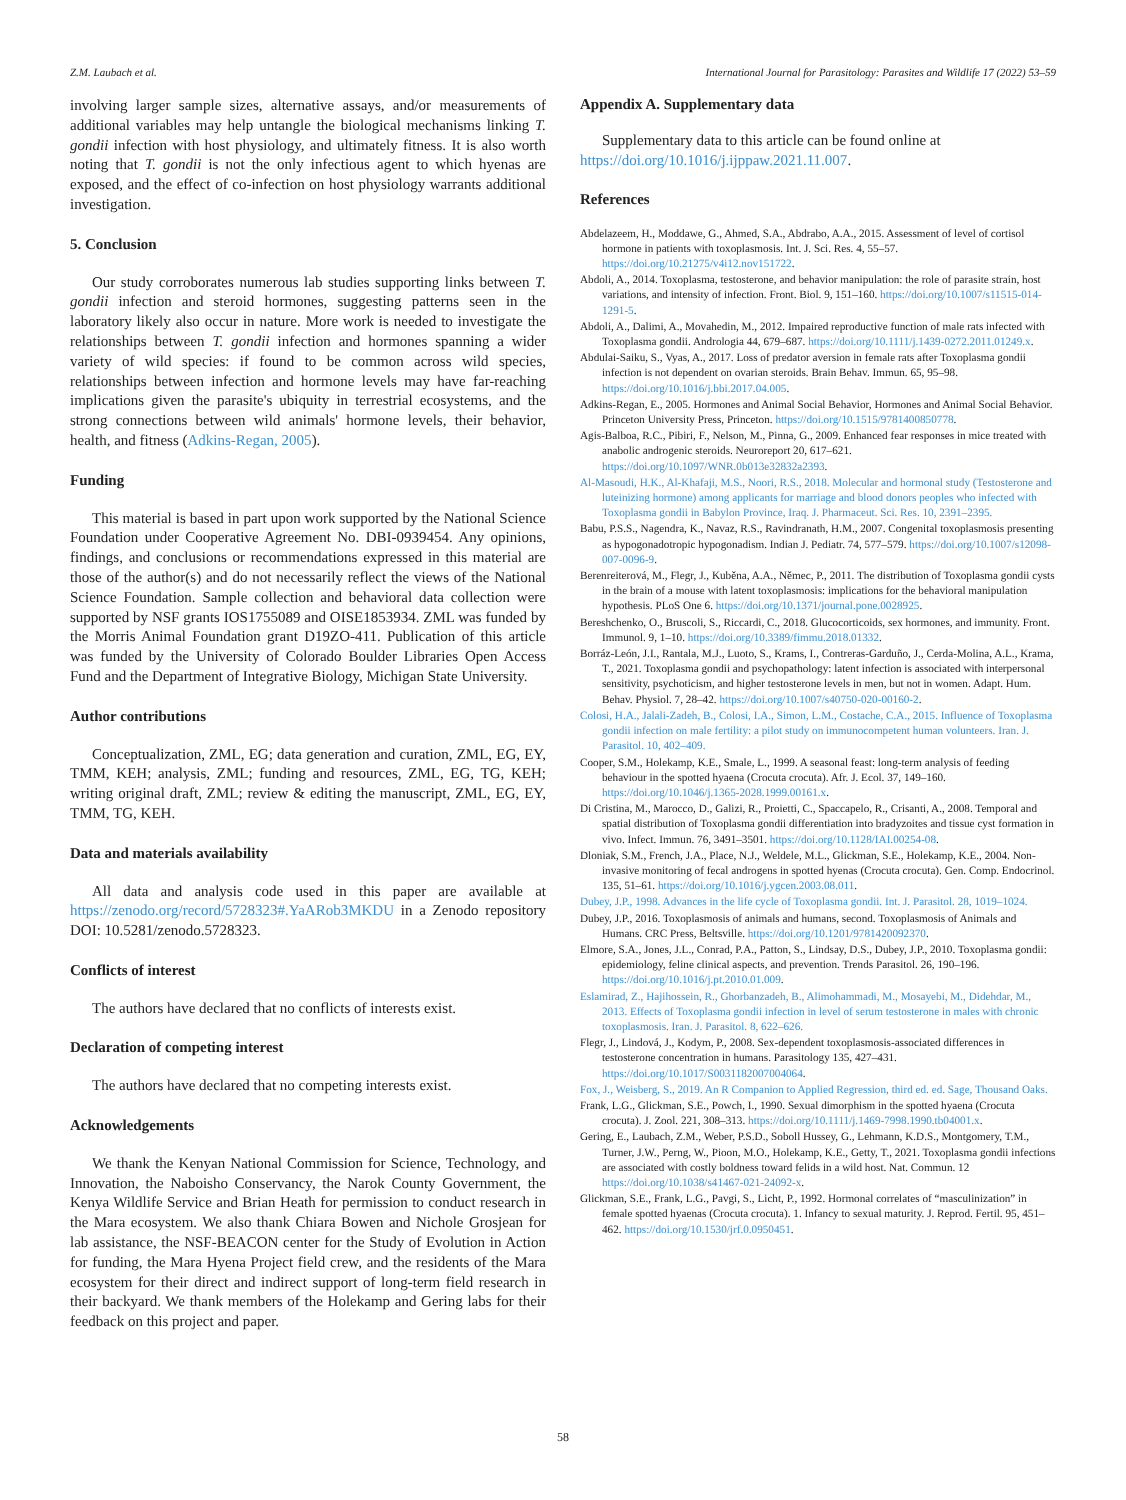Z.M. Laubach et al. International Journal for Parasitology: Parasites and Wildlife 17 (2022) 53–59
involving larger sample sizes, alternative assays, and/or measurements of additional variables may help untangle the biological mechanisms linking T. gondii infection with host physiology, and ultimately fitness. It is also worth noting that T. gondii is not the only infectious agent to which hyenas are exposed, and the effect of co-infection on host physiology warrants additional investigation.
5. Conclusion
Our study corroborates numerous lab studies supporting links between T. gondii infection and steroid hormones, suggesting patterns seen in the laboratory likely also occur in nature. More work is needed to investigate the relationships between T. gondii infection and hormones spanning a wider variety of wild species: if found to be common across wild species, relationships between infection and hormone levels may have far-reaching implications given the parasite's ubiquity in terrestrial ecosystems, and the strong connections between wild animals' hormone levels, their behavior, health, and fitness (Adkins-Regan, 2005).
Funding
This material is based in part upon work supported by the National Science Foundation under Cooperative Agreement No. DBI-0939454. Any opinions, findings, and conclusions or recommendations expressed in this material are those of the author(s) and do not necessarily reflect the views of the National Science Foundation. Sample collection and behavioral data collection were supported by NSF grants IOS1755089 and OISE1853934. ZML was funded by the Morris Animal Foundation grant D19ZO-411. Publication of this article was funded by the University of Colorado Boulder Libraries Open Access Fund and the Department of Integrative Biology, Michigan State University.
Author contributions
Conceptualization, ZML, EG; data generation and curation, ZML, EG, EY, TMM, KEH; analysis, ZML; funding and resources, ZML, EG, TG, KEH; writing original draft, ZML; review & editing the manuscript, ZML, EG, EY, TMM, TG, KEH.
Data and materials availability
All data and analysis code used in this paper are available at https://zenodo.org/record/5728323#.YaARob3MKDU in a Zenodo repository DOI: 10.5281/zenodo.5728323.
Conflicts of interest
The authors have declared that no conflicts of interests exist.
Declaration of competing interest
The authors have declared that no competing interests exist.
Acknowledgements
We thank the Kenyan National Commission for Science, Technology, and Innovation, the Naboisho Conservancy, the Narok County Government, the Kenya Wildlife Service and Brian Heath for permission to conduct research in the Mara ecosystem. We also thank Chiara Bowen and Nichole Grosjean for lab assistance, the NSF-BEACON center for the Study of Evolution in Action for funding, the Mara Hyena Project field crew, and the residents of the Mara ecosystem for their direct and indirect support of long-term field research in their backyard. We thank members of the Holekamp and Gering labs for their feedback on this project and paper.
Appendix A. Supplementary data
Supplementary data to this article can be found online at https://doi.org/10.1016/j.ijppaw.2021.11.007.
References
Abdelazeem, H., Moddawe, G., Ahmed, S.A., Abdrabo, A.A., 2015. Assessment of level of cortisol hormone in patients with toxoplasmosis. Int. J. Sci. Res. 4, 55–57. https://doi.org/10.21275/v4i12.nov151722.
Abdoli, A., 2014. Toxoplasma, testosterone, and behavior manipulation: the role of parasite strain, host variations, and intensity of infection. Front. Biol. 9, 151–160. https://doi.org/10.1007/s11515-014-1291-5.
Abdoli, A., Dalimi, A., Movahedin, M., 2012. Impaired reproductive function of male rats infected with Toxoplasma gondii. Andrologia 44, 679–687. https://doi.org/10.1111/j.1439-0272.2011.01249.x.
Abdulai-Saiku, S., Vyas, A., 2017. Loss of predator aversion in female rats after Toxoplasma gondii infection is not dependent on ovarian steroids. Brain Behav. Immun. 65, 95–98. https://doi.org/10.1016/j.bbi.2017.04.005.
Adkins-Regan, E., 2005. Hormones and Animal Social Behavior, Hormones and Animal Social Behavior. Princeton University Press, Princeton. https://doi.org/10.1515/9781400850778.
Agis-Balboa, R.C., Pibiri, F., Nelson, M., Pinna, G., 2009. Enhanced fear responses in mice treated with anabolic androgenic steroids. Neuroreport 20, 617–621. https://doi.org/10.1097/WNR.0b013e32832a2393.
Al-Masoudi, H.K., Al-Khafaji, M.S., Noori, R.S., 2018. Molecular and hormonal study (Testosterone and luteinizing hormone) among applicants for marriage and blood donors peoples who infected with Toxoplasma gondii in Babylon Province, Iraq. J. Pharmaceut. Sci. Res. 10, 2391–2395.
Babu, P.S.S., Nagendra, K., Navaz, R.S., Ravindranath, H.M., 2007. Congenital toxoplasmosis presenting as hypogonadotropic hypogonadism. Indian J. Pediatr. 74, 577–579. https://doi.org/10.1007/s12098-007-0096-9.
Berenreiterová, M., Flegr, J., Kuběna, A.A., Němec, P., 2011. The distribution of Toxoplasma gondii cysts in the brain of a mouse with latent toxoplasmosis: implications for the behavioral manipulation hypothesis. PLoS One 6. https://doi.org/10.1371/journal.pone.0028925.
Bereshchenko, O., Bruscoli, S., Riccardi, C., 2018. Glucocorticoids, sex hormones, and immunity. Front. Immunol. 9, 1–10. https://doi.org/10.3389/fimmu.2018.01332.
Borráz-León, J.I., Rantala, M.J., Luoto, S., Krams, I., Contreras-Garduño, J., Cerda-Molina, A.L., Krama, T., 2021. Toxoplasma gondii and psychopathology: latent infection is associated with interpersonal sensitivity, psychoticism, and higher testosterone levels in men, but not in women. Adapt. Hum. Behav. Physiol. 7, 28–42. https://doi.org/10.1007/s40750-020-00160-2.
Colosi, H.A., Jalali-Zadeh, B., Colosi, I.A., Simon, L.M., Costache, C.A., 2015. Influence of Toxoplasma gondii infection on male fertility: a pilot study on immunocompetent human volunteers. Iran. J. Parasitol. 10, 402–409.
Cooper, S.M., Holekamp, K.E., Smale, L., 1999. A seasonal feast: long-term analysis of feeding behaviour in the spotted hyaena (Crocuta crocuta). Afr. J. Ecol. 37, 149–160. https://doi.org/10.1046/j.1365-2028.1999.00161.x.
Di Cristina, M., Marocco, D., Galizi, R., Proietti, C., Spaccapelo, R., Crisanti, A., 2008. Temporal and spatial distribution of Toxoplasma gondii differentiation into bradyzoites and tissue cyst formation in vivo. Infect. Immun. 76, 3491–3501. https://doi.org/10.1128/IAI.00254-08.
Dloniak, S.M., French, J.A., Place, N.J., Weldele, M.L., Glickman, S.E., Holekamp, K.E., 2004. Non-invasive monitoring of fecal androgens in spotted hyenas (Crocuta crocuta). Gen. Comp. Endocrinol. 135, 51–61. https://doi.org/10.1016/j.ygcen.2003.08.011.
Dubey, J.P., 1998. Advances in the life cycle of Toxoplasma gondii. Int. J. Parasitol. 28, 1019–1024.
Dubey, J.P., 2016. Toxoplasmosis of animals and humans, second. Toxoplasmosis of Animals and Humans. CRC Press, Beltsville. https://doi.org/10.1201/9781420092370.
Elmore, S.A., Jones, J.L., Conrad, P.A., Patton, S., Lindsay, D.S., Dubey, J.P., 2010. Toxoplasma gondii: epidemiology, feline clinical aspects, and prevention. Trends Parasitol. 26, 190–196. https://doi.org/10.1016/j.pt.2010.01.009.
Eslamirad, Z., Hajihossein, R., Ghorbanzadeh, B., Alimohammadi, M., Mosayebi, M., Didehdar, M., 2013. Effects of Toxoplasma gondii infection in level of serum testosterone in males with chronic toxoplasmosis. Iran. J. Parasitol. 8, 622–626.
Flegr, J., Lindová, J., Kodym, P., 2008. Sex-dependent toxoplasmosis-associated differences in testosterone concentration in humans. Parasitology 135, 427–431. https://doi.org/10.1017/S0031182007004064.
Fox, J., Weisberg, S., 2019. An R Companion to Applied Regression, third ed. ed. Sage, Thousand Oaks.
Frank, L.G., Glickman, S.E., Powch, I., 1990. Sexual dimorphism in the spotted hyaena (Crocuta crocuta). J. Zool. 221, 308–313. https://doi.org/10.1111/j.1469-7998.1990.tb04001.x.
Gering, E., Laubach, Z.M., Weber, P.S.D., Soboll Hussey, G., Lehmann, K.D.S., Montgomery, T.M., Turner, J.W., Perng, W., Pioon, M.O., Holekamp, K.E., Getty, T., 2021. Toxoplasma gondii infections are associated with costly boldness toward felids in a wild host. Nat. Commun. 12 https://doi.org/10.1038/s41467-021-24092-x.
Glickman, S.E., Frank, L.G., Pavgi, S., Licht, P., 1992. Hormonal correlates of “masculinization” in female spotted hyaenas (Crocuta crocuta). 1. Infancy to sexual maturity. J. Reprod. Fertil. 95, 451–462. https://doi.org/10.1530/jrf.0.0950451.
58